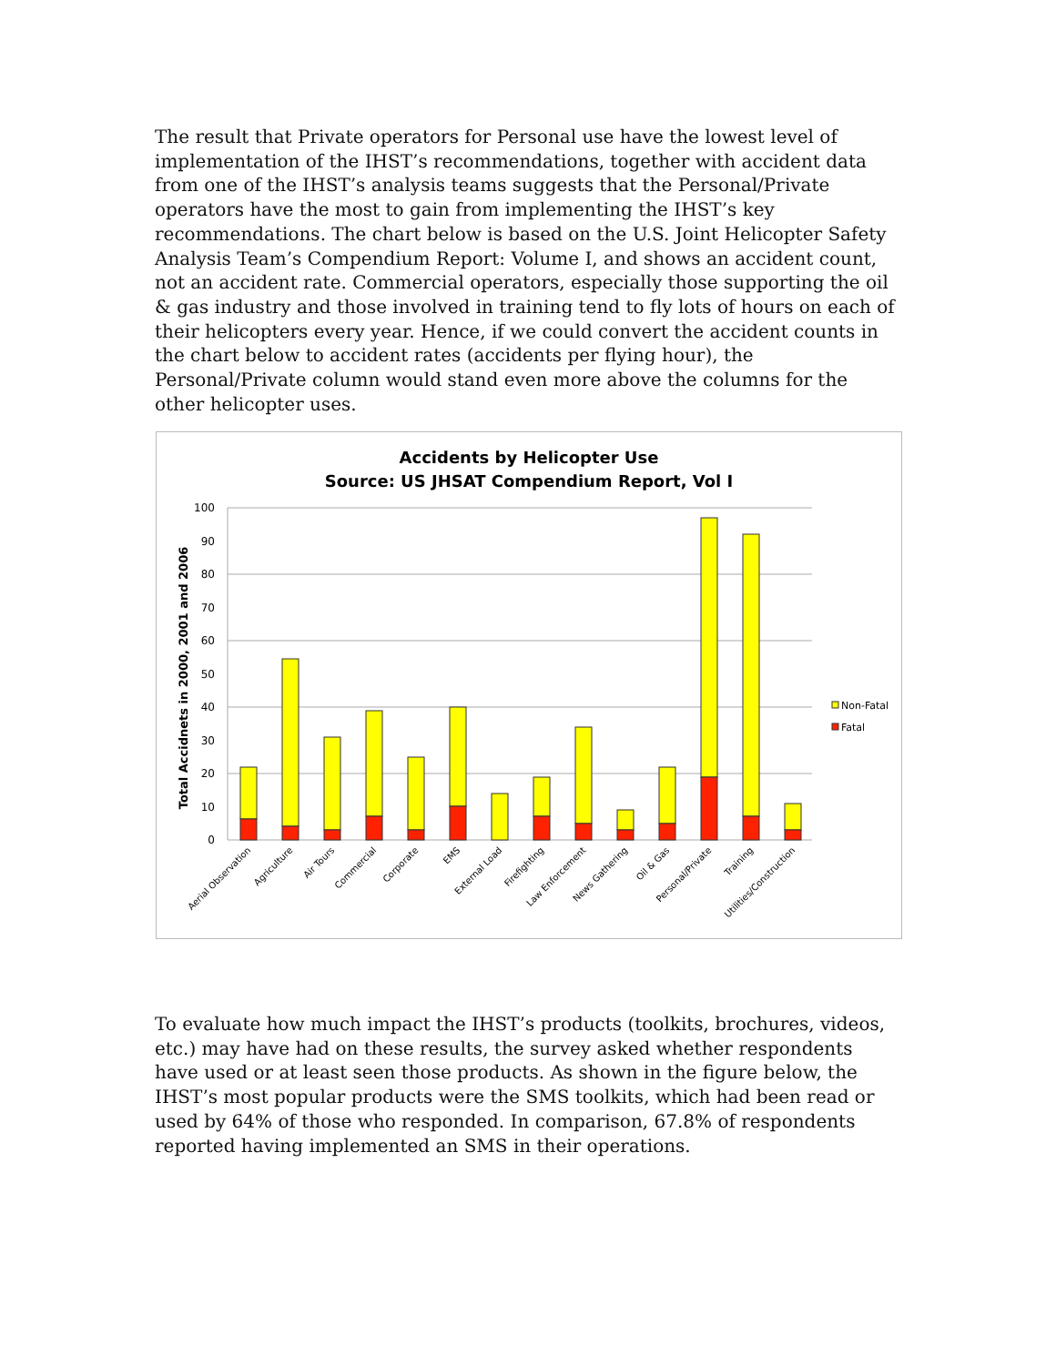The result that Private operators for Personal use have the lowest level of implementation of the IHST’s recommendations, together with accident data from one of the IHST’s analysis teams suggests that the Personal/Private operators have the most to gain from implementing the IHST’s key recommendations. The chart below is based on the U.S. Joint Helicopter Safety Analysis Team’s Compendium Report: Volume I, and shows an accident count, not an accident rate. Commercial operators, especially those supporting the oil & gas industry and those involved in training tend to fly lots of hours on each of their helicopters every year. Hence, if we could convert the accident counts in the chart below to accident rates (accidents per flying hour), the Personal/Private column would stand even more above the columns for the other helicopter uses.
Accidents by Helicopter Use
Source: US JHSAT Compendium Report, Vol I
Total Accidnets in 2000, 2001 and 2006
0
10
20
30
40
50
60
70
80
90
100
Non-Fatal
Fatal
Aerial Observation
Agriculture
Air Tours
Commercial
Corporate
EMS
External Load
Firefighting
Law Enforcement
News Gathering
Oil & Gas
Personal/Private
Training
Utilities/Construction
To evaluate how much impact the IHST’s products (toolkits, brochures, videos, etc.) may have had on these results, the survey asked whether respondents have used or at least seen those products. As shown in the figure below, the IHST’s most popular products were the SMS toolkits, which had been read or used by 64% of those who responded. In comparison, 67.8% of respondents reported having implemented an SMS in their operations.